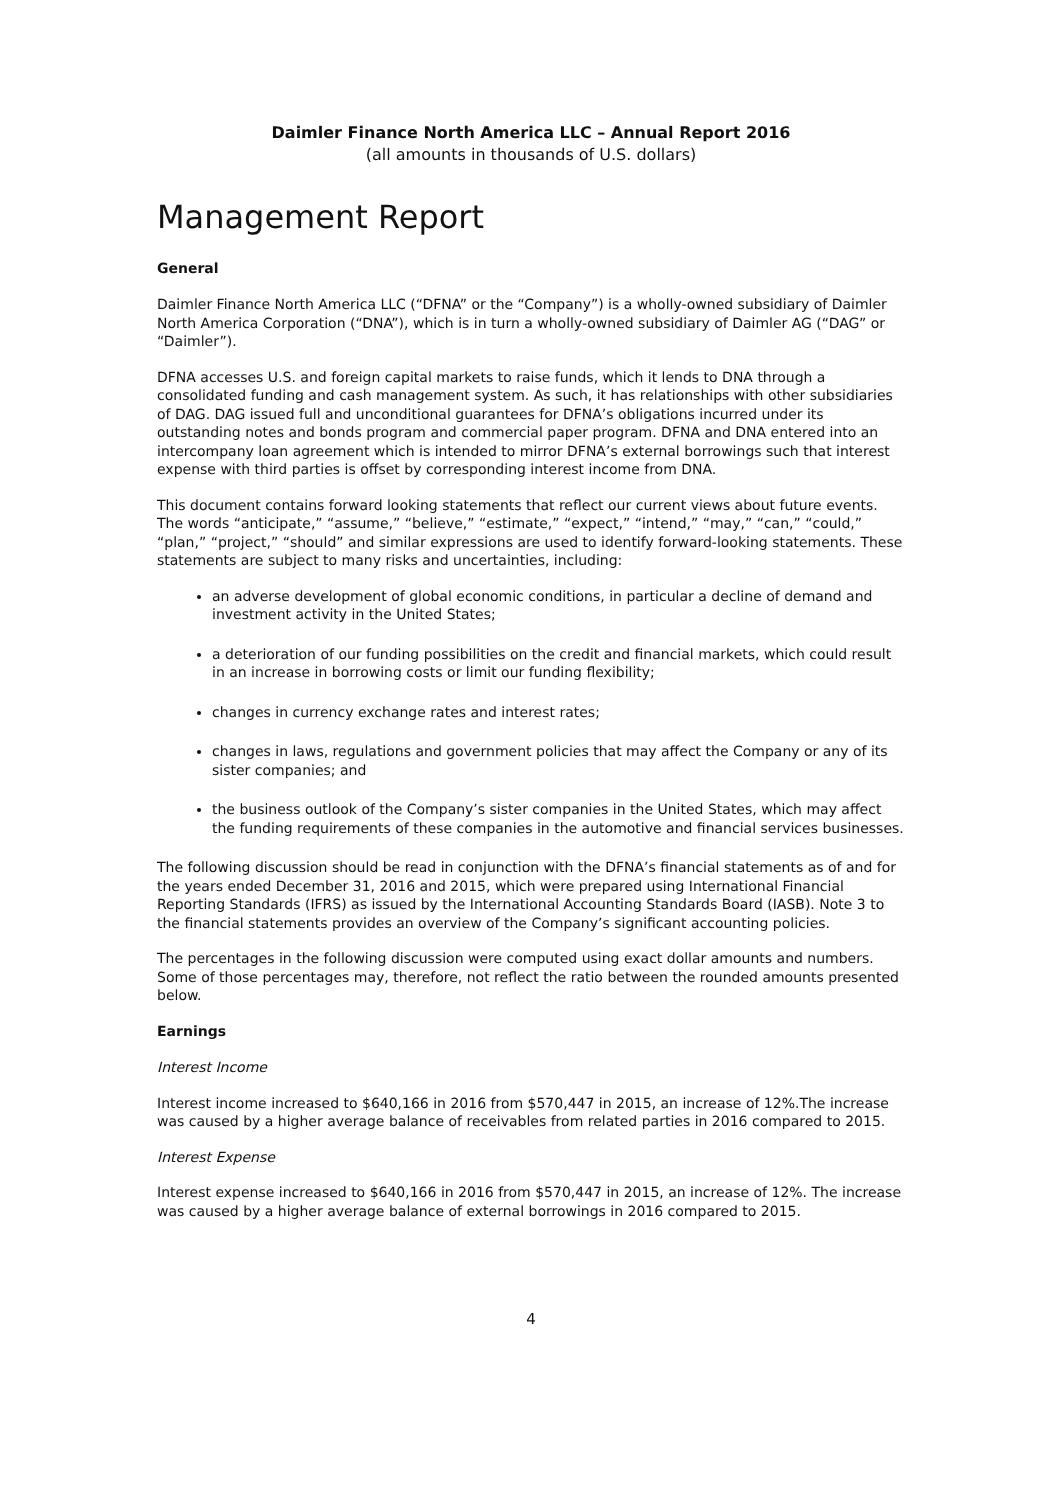Daimler Finance North America LLC – Annual Report 2016
(all amounts in thousands of U.S. dollars)
Management Report
General
Daimler Finance North America LLC (“DFNA” or the “Company”) is a wholly-owned subsidiary of Daimler North America Corporation (“DNA”), which is in turn a wholly-owned subsidiary of Daimler AG (“DAG” or “Daimler”).
DFNA accesses U.S. and foreign capital markets to raise funds, which it lends to DNA through a consolidated funding and cash management system. As such, it has relationships with other subsidiaries of DAG. DAG issued full and unconditional guarantees for DFNA’s obligations incurred under its outstanding notes and bonds program and commercial paper program. DFNA and DNA entered into an intercompany loan agreement which is intended to mirror DFNA’s external borrowings such that interest expense with third parties is offset by corresponding interest income from DNA.
This document contains forward looking statements that reflect our current views about future events. The words “anticipate,” “assume,” “believe,” “estimate,” “expect,” “intend,” “may,” “can,” “could,” “plan,” “project,” “should” and similar expressions are used to identify forward-looking statements. These statements are subject to many risks and uncertainties, including:
an adverse development of global economic conditions, in particular a decline of demand and investment activity in the United States;
a deterioration of our funding possibilities on the credit and financial markets, which could result in an increase in borrowing costs or limit our funding flexibility;
changes in currency exchange rates and interest rates;
changes in laws, regulations and government policies that may affect the Company or any of its sister companies; and
the business outlook of the Company’s sister companies in the United States, which may affect the funding requirements of these companies in the automotive and financial services businesses.
The following discussion should be read in conjunction with the DFNA’s financial statements as of and for the years ended December 31, 2016 and 2015, which were prepared using International Financial Reporting Standards (IFRS) as issued by the International Accounting Standards Board (IASB). Note 3 to the financial statements provides an overview of the Company’s significant accounting policies.
The percentages in the following discussion were computed using exact dollar amounts and numbers. Some of those percentages may, therefore, not reflect the ratio between the rounded amounts presented below.
Earnings
Interest Income
Interest income increased to $640,166 in 2016 from $570,447 in 2015, an increase of 12%.The increase was caused by a higher average balance of receivables from related parties in 2016 compared to 2015.
Interest Expense
Interest expense increased to $640,166 in 2016 from $570,447 in 2015, an increase of 12%. The increase was caused by a higher average balance of external borrowings in 2016 compared to 2015.
4